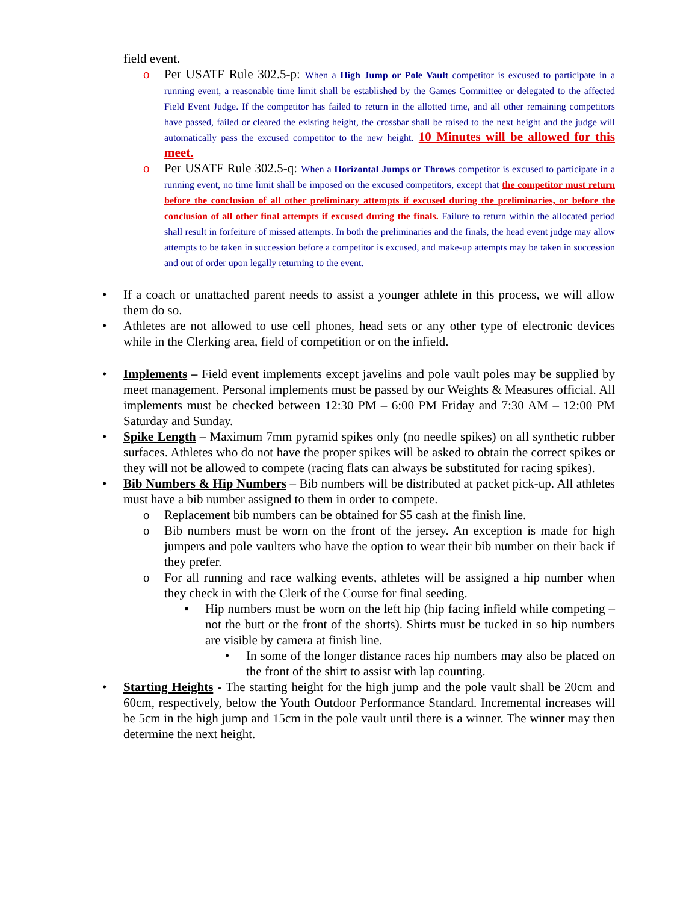field event.
o Per USATF Rule 302.5-p: When a High Jump or Pole Vault competitor is excused to participate in a running event, a reasonable time limit shall be established by the Games Committee or delegated to the affected Field Event Judge. If the competitor has failed to return in the allotted time, and all other remaining competitors have passed, failed or cleared the existing height, the crossbar shall be raised to the next height and the judge will automatically pass the excused competitor to the new height. 10 Minutes will be allowed for this meet.
o Per USATF Rule 302.5-q: When a Horizontal Jumps or Throws competitor is excused to participate in a running event, no time limit shall be imposed on the excused competitors, except that the competitor must return before the conclusion of all other preliminary attempts if excused during the preliminaries, or before the conclusion of all other final attempts if excused during the finals. Failure to return within the allocated period shall result in forfeiture of missed attempts. In both the preliminaries and the finals, the head event judge may allow attempts to be taken in succession before a competitor is excused, and make-up attempts may be taken in succession and out of order upon legally returning to the event.
• If a coach or unattached parent needs to assist a younger athlete in this process, we will allow them do so.
• Athletes are not allowed to use cell phones, head sets or any other type of electronic devices while in the Clerking area, field of competition or on the infield.
• Implements – Field event implements except javelins and pole vault poles may be supplied by meet management. Personal implements must be passed by our Weights & Measures official. All implements must be checked between 12:30 PM – 6:00 PM Friday and 7:30 AM – 12:00 PM Saturday and Sunday.
• Spike Length – Maximum 7mm pyramid spikes only (no needle spikes) on all synthetic rubber surfaces. Athletes who do not have the proper spikes will be asked to obtain the correct spikes or they will not be allowed to compete (racing flats can always be substituted for racing spikes).
• Bib Numbers & Hip Numbers – Bib numbers will be distributed at packet pick-up. All athletes must have a bib number assigned to them in order to compete.
o Replacement bib numbers can be obtained for $5 cash at the finish line.
o Bib numbers must be worn on the front of the jersey. An exception is made for high jumpers and pole vaulters who have the option to wear their bib number on their back if they prefer.
o For all running and race walking events, athletes will be assigned a hip number when they check in with the Clerk of the Course for final seeding.
▪ Hip numbers must be worn on the left hip (hip facing infield while competing – not the butt or the front of the shorts). Shirts must be tucked in so hip numbers are visible by camera at finish line.
• In some of the longer distance races hip numbers may also be placed on the front of the shirt to assist with lap counting.
• Starting Heights - The starting height for the high jump and the pole vault shall be 20cm and 60cm, respectively, below the Youth Outdoor Performance Standard. Incremental increases will be 5cm in the high jump and 15cm in the pole vault until there is a winner. The winner may then determine the next height.